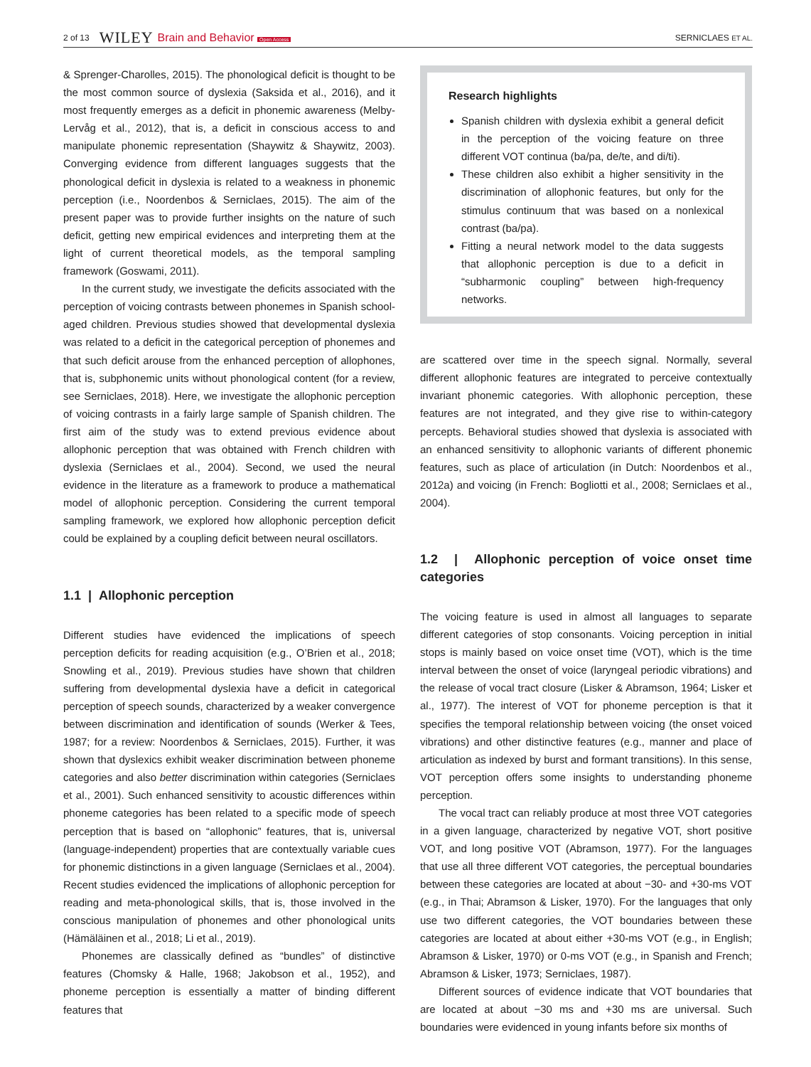2 of 13 WILEY Brain and Behavior Open Access SERNICLAES ET AL.
& Sprenger-Charolles, 2015). The phonological deficit is thought to be the most common source of dyslexia (Saksida et al., 2016), and it most frequently emerges as a deficit in phonemic awareness (Melby-Lervåg et al., 2012), that is, a deficit in conscious access to and manipulate phonemic representation (Shaywitz & Shaywitz, 2003). Converging evidence from different languages suggests that the phonological deficit in dyslexia is related to a weakness in phonemic perception (i.e., Noordenbos & Serniclaes, 2015). The aim of the present paper was to provide further insights on the nature of such deficit, getting new empirical evidences and interpreting them at the light of current theoretical models, as the temporal sampling framework (Goswami, 2011).
In the current study, we investigate the deficits associated with the perception of voicing contrasts between phonemes in Spanish school-aged children. Previous studies showed that developmental dyslexia was related to a deficit in the categorical perception of phonemes and that such deficit arouse from the enhanced perception of allophones, that is, subphonemic units without phonological content (for a review, see Serniclaes, 2018). Here, we investigate the allophonic perception of voicing contrasts in a fairly large sample of Spanish children. The first aim of the study was to extend previous evidence about allophonic perception that was obtained with French children with dyslexia (Serniclaes et al., 2004). Second, we used the neural evidence in the literature as a framework to produce a mathematical model of allophonic perception. Considering the current temporal sampling framework, we explored how allophonic perception deficit could be explained by a coupling deficit between neural oscillators.
1.1 | Allophonic perception
Different studies have evidenced the implications of speech perception deficits for reading acquisition (e.g., O’Brien et al., 2018; Snowling et al., 2019). Previous studies have shown that children suffering from developmental dyslexia have a deficit in categorical perception of speech sounds, characterized by a weaker convergence between discrimination and identification of sounds (Werker & Tees, 1987; for a review: Noordenbos & Serniclaes, 2015). Further, it was shown that dyslexics exhibit weaker discrimination between phoneme categories and also better discrimination within categories (Serniclaes et al., 2001). Such enhanced sensitivity to acoustic differences within phoneme categories has been related to a specific mode of speech perception that is based on “allophonic” features, that is, universal (language-independent) properties that are contextually variable cues for phonemic distinctions in a given language (Serniclaes et al., 2004). Recent studies evidenced the implications of allophonic perception for reading and meta-phonological skills, that is, those involved in the conscious manipulation of phonemes and other phonological units (Hämäläinen et al., 2018; Li et al., 2019).
Phonemes are classically defined as “bundles” of distinctive features (Chomsky & Halle, 1968; Jakobson et al., 1952), and phoneme perception is essentially a matter of binding different features that
Research highlights
Spanish children with dyslexia exhibit a general deficit in the perception of the voicing feature on three different VOT continua (ba/pa, de/te, and di/ti).
These children also exhibit a higher sensitivity in the discrimination of allophonic features, but only for the stimulus continuum that was based on a nonlexical contrast (ba/pa).
Fitting a neural network model to the data suggests that allophonic perception is due to a deficit in “subharmonic coupling” between high-frequency networks.
are scattered over time in the speech signal. Normally, several different allophonic features are integrated to perceive contextually invariant phonemic categories. With allophonic perception, these features are not integrated, and they give rise to within-category percepts. Behavioral studies showed that dyslexia is associated with an enhanced sensitivity to allophonic variants of different phonemic features, such as place of articulation (in Dutch: Noordenbos et al., 2012a) and voicing (in French: Bogliotti et al., 2008; Serniclaes et al., 2004).
1.2 | Allophonic perception of voice onset time categories
The voicing feature is used in almost all languages to separate different categories of stop consonants. Voicing perception in initial stops is mainly based on voice onset time (VOT), which is the time interval between the onset of voice (laryngeal periodic vibrations) and the release of vocal tract closure (Lisker & Abramson, 1964; Lisker et al., 1977). The interest of VOT for phoneme perception is that it specifies the temporal relationship between voicing (the onset voiced vibrations) and other distinctive features (e.g., manner and place of articulation as indexed by burst and formant transitions). In this sense, VOT perception offers some insights to understanding phoneme perception.
The vocal tract can reliably produce at most three VOT categories in a given language, characterized by negative VOT, short positive VOT, and long positive VOT (Abramson, 1977). For the languages that use all three different VOT categories, the perceptual boundaries between these categories are located at about −30- and +30-ms VOT (e.g., in Thai; Abramson & Lisker, 1970). For the languages that only use two different categories, the VOT boundaries between these categories are located at about either +30-ms VOT (e.g., in English; Abramson & Lisker, 1970) or 0-ms VOT (e.g., in Spanish and French; Abramson & Lisker, 1973; Serniclaes, 1987).
Different sources of evidence indicate that VOT boundaries that are located at about −30 ms and +30 ms are universal. Such boundaries were evidenced in young infants before six months of